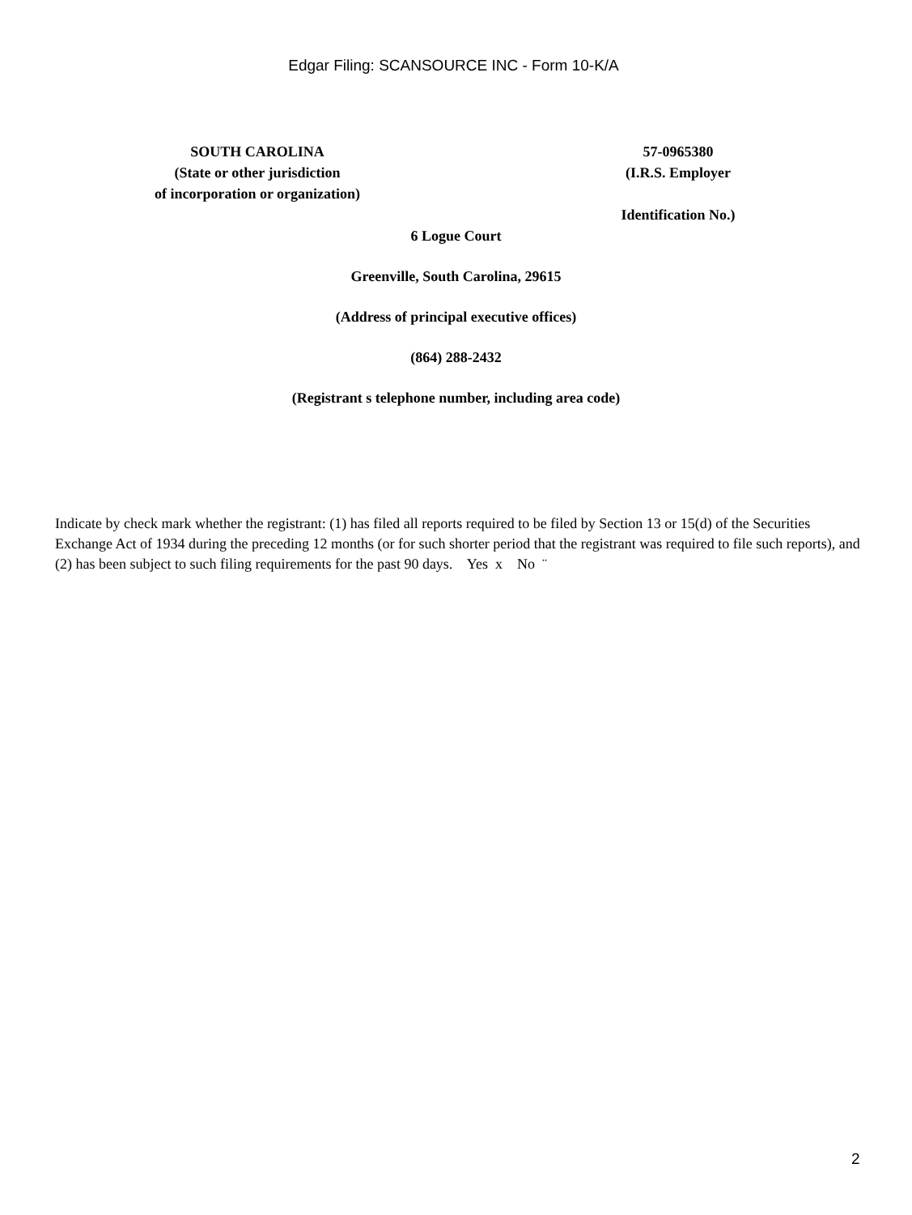Edgar Filing: SCANSOURCE INC - Form 10-K/A
SOUTH CAROLINA
(State or other jurisdiction
of incorporation or organization)
57-0965380
(I.R.S. Employer
Identification No.)
6 Logue Court
Greenville, South Carolina, 29615
(Address of principal executive offices)
(864) 288-2432
(Registrant s telephone number, including area code)
Indicate by check mark whether the registrant: (1) has filed all reports required to be filed by Section 13 or 15(d) of the Securities Exchange Act of 1934 during the preceding 12 months (or for such shorter period that the registrant was required to file such reports), and (2) has been subject to such filing requirements for the past 90 days. Yes x No ¨
2